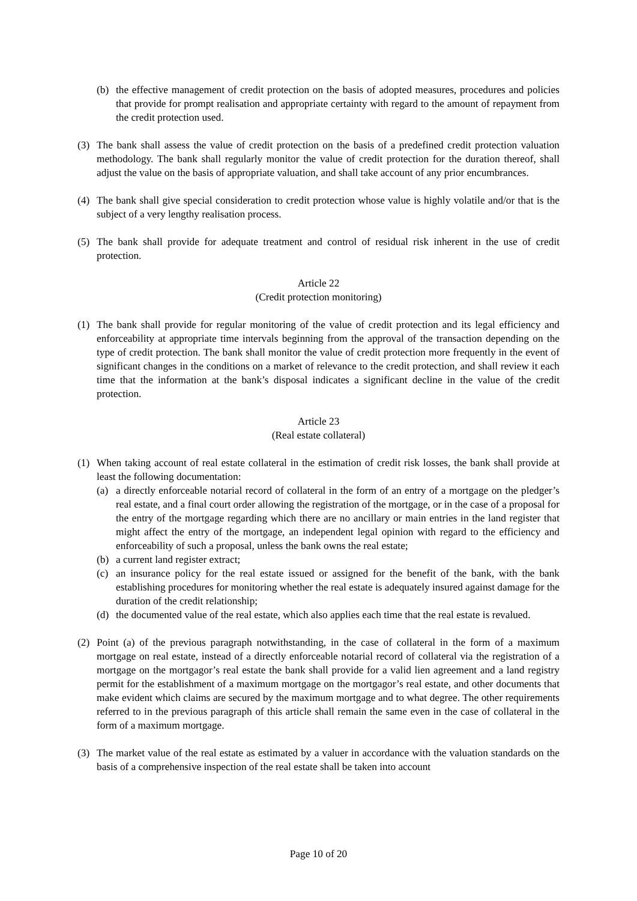(b) the effective management of credit protection on the basis of adopted measures, procedures and policies that provide for prompt realisation and appropriate certainty with regard to the amount of repayment from the credit protection used.
(3) The bank shall assess the value of credit protection on the basis of a predefined credit protection valuation methodology. The bank shall regularly monitor the value of credit protection for the duration thereof, shall adjust the value on the basis of appropriate valuation, and shall take account of any prior encumbrances.
(4) The bank shall give special consideration to credit protection whose value is highly volatile and/or that is the subject of a very lengthy realisation process.
(5) The bank shall provide for adequate treatment and control of residual risk inherent in the use of credit protection.
Article 22
(Credit protection monitoring)
(1) The bank shall provide for regular monitoring of the value of credit protection and its legal efficiency and enforceability at appropriate time intervals beginning from the approval of the transaction depending on the type of credit protection. The bank shall monitor the value of credit protection more frequently in the event of significant changes in the conditions on a market of relevance to the credit protection, and shall review it each time that the information at the bank’s disposal indicates a significant decline in the value of the credit protection.
Article 23
(Real estate collateral)
(1) When taking account of real estate collateral in the estimation of credit risk losses, the bank shall provide at least the following documentation:
(a) a directly enforceable notarial record of collateral in the form of an entry of a mortgage on the pledger’s real estate, and a final court order allowing the registration of the mortgage, or in the case of a proposal for the entry of the mortgage regarding which there are no ancillary or main entries in the land register that might affect the entry of the mortgage, an independent legal opinion with regard to the efficiency and enforceability of such a proposal, unless the bank owns the real estate;
(b) a current land register extract;
(c) an insurance policy for the real estate issued or assigned for the benefit of the bank, with the bank establishing procedures for monitoring whether the real estate is adequately insured against damage for the duration of the credit relationship;
(d) the documented value of the real estate, which also applies each time that the real estate is revalued.
(2) Point (a) of the previous paragraph notwithstanding, in the case of collateral in the form of a maximum mortgage on real estate, instead of a directly enforceable notarial record of collateral via the registration of a mortgage on the mortgagor’s real estate the bank shall provide for a valid lien agreement and a land registry permit for the establishment of a maximum mortgage on the mortgagor’s real estate, and other documents that make evident which claims are secured by the maximum mortgage and to what degree. The other requirements referred to in the previous paragraph of this article shall remain the same even in the case of collateral in the form of a maximum mortgage.
(3) The market value of the real estate as estimated by a valuer in accordance with the valuation standards on the basis of a comprehensive inspection of the real estate shall be taken into account
Page 10 of 20